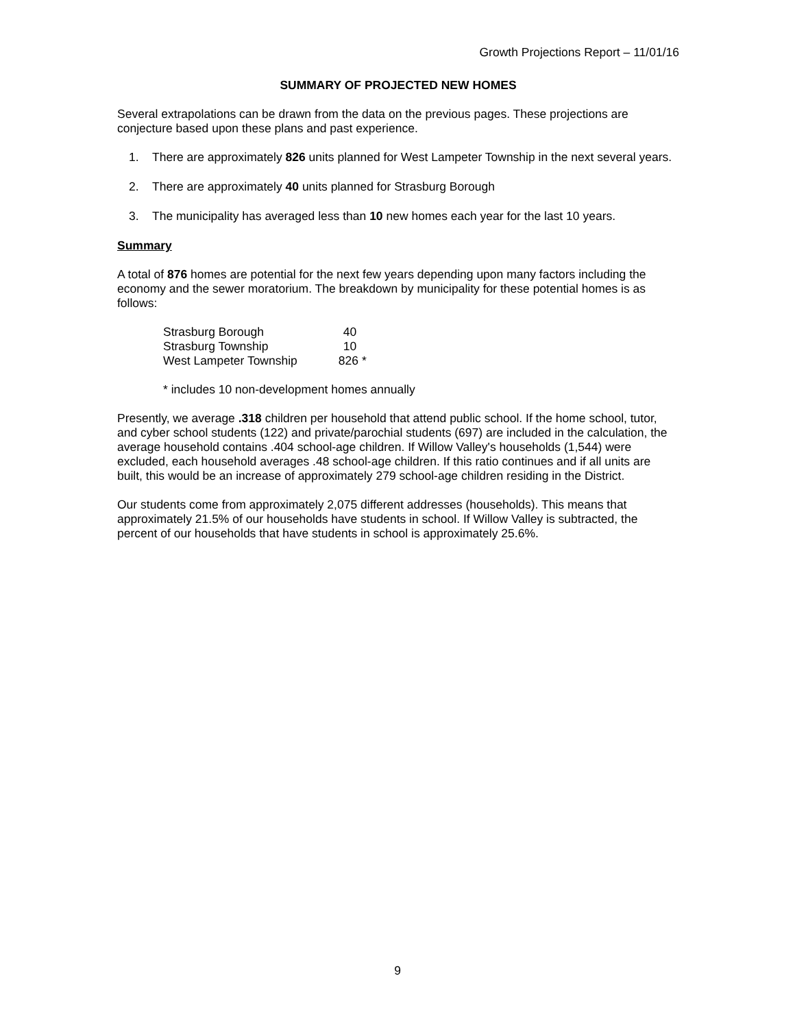Growth Projections Report – 11/01/16
SUMMARY OF PROJECTED NEW HOMES
Several extrapolations can be drawn from the data on the previous pages. These projections are conjecture based upon these plans and past experience.
1. There are approximately 826 units planned for West Lampeter Township in the next several years.
2. There are approximately 40 units planned for Strasburg Borough
3. The municipality has averaged less than 10 new homes each year for the last 10 years.
Summary
A total of 876 homes are potential for the next few years depending upon many factors including the economy and the sewer moratorium. The breakdown by municipality for these potential homes is as follows:
| Strasburg Borough | 40 |
| Strasburg Township | 10 |
| West Lampeter Township | 826 * |
* includes 10 non-development homes annually
Presently, we average .318 children per household that attend public school. If the home school, tutor, and cyber school students (122) and private/parochial students (697) are included in the calculation, the average household contains .404 school-age children. If Willow Valley's households (1,544) were excluded, each household averages .48 school-age children. If this ratio continues and if all units are built, this would be an increase of approximately 279 school-age children residing in the District.
Our students come from approximately 2,075 different addresses (households). This means that approximately 21.5% of our households have students in school. If Willow Valley is subtracted, the percent of our households that have students in school is approximately 25.6%.
9